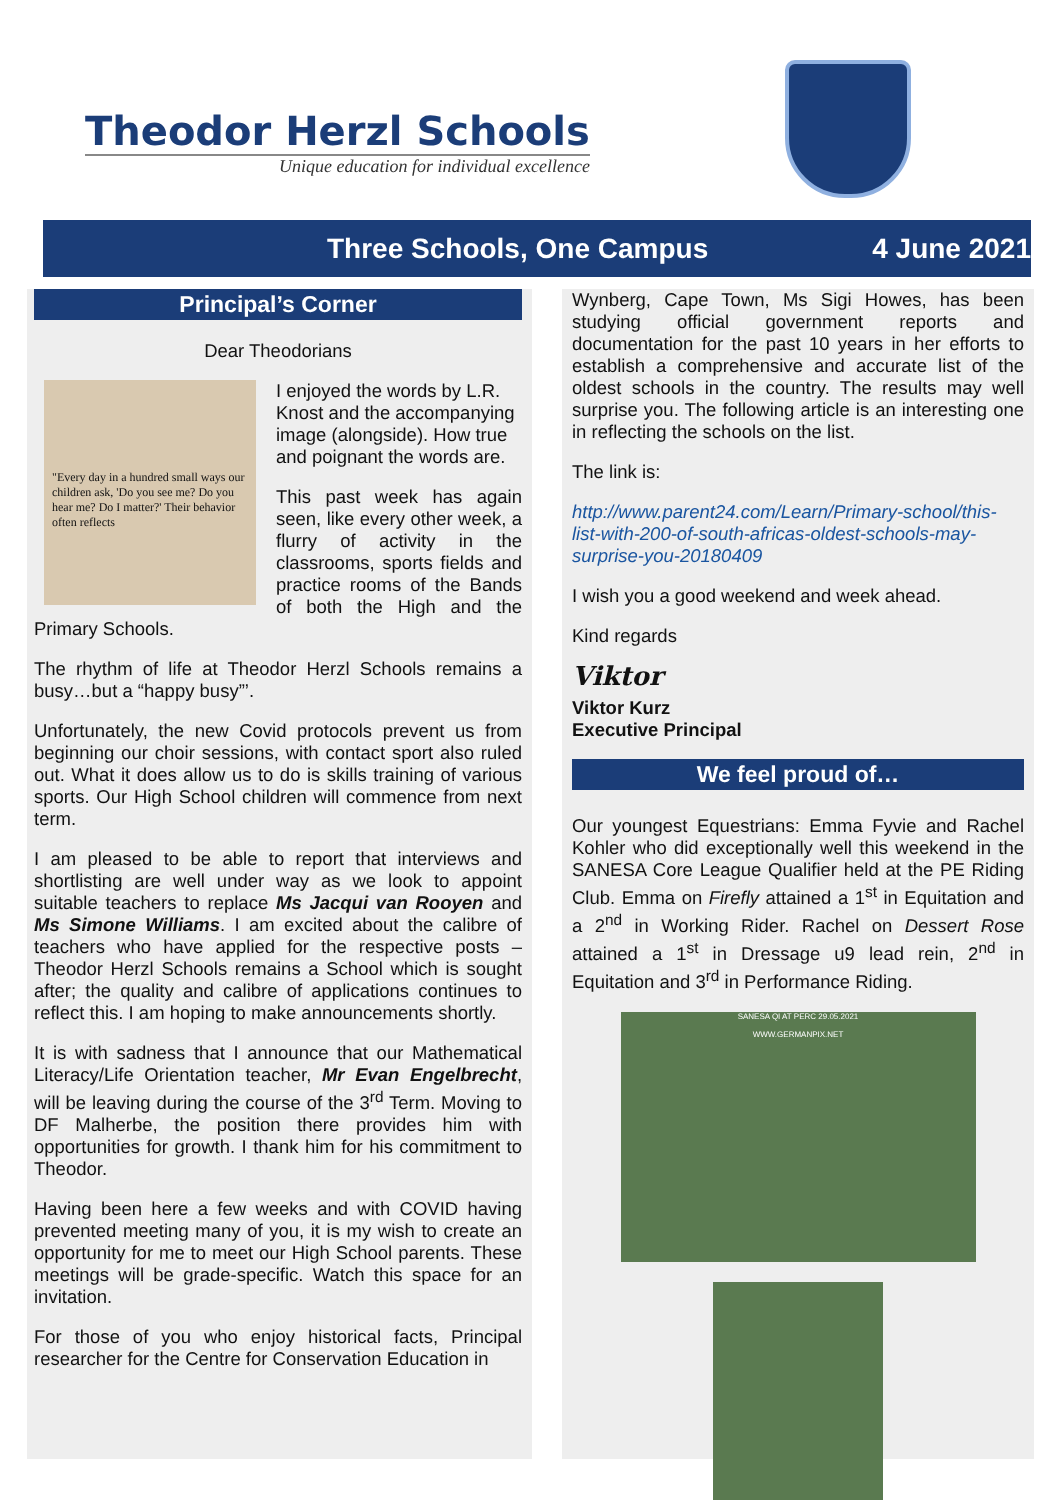Theodor Herzl Schools
Unique education for individual excellence
Three Schools, One Campus 4 June 2021
Principal’s Corner
Dear Theodorians
"Every day in a hundred small ways our children ask, 'Do you see me? Do you hear me? Do I matter?' Their behavior often reflects
I enjoyed the words by L.R. Knost and the accompanying image (alongside). How true and poignant the words are.
This past week has again seen, like every other week, a flurry of activity in the classrooms, sports fields and practice rooms of the Bands of both the High and the Primary Schools.
The rhythm of life at Theodor Herzl Schools remains a busy…but a “happy busy”’.
Unfortunately, the new Covid protocols prevent us from beginning our choir sessions, with contact sport also ruled out. What it does allow us to do is skills training of various sports. Our High School children will commence from next term.
I am pleased to be able to report that interviews and shortlisting are well under way as we look to appoint suitable teachers to replace Ms Jacqui van Rooyen and Ms Simone Williams. I am excited about the calibre of teachers who have applied for the respective posts – Theodor Herzl Schools remains a School which is sought after; the quality and calibre of applications continues to reflect this. I am hoping to make announcements shortly.
It is with sadness that I announce that our Mathematical Literacy/Life Orientation teacher, Mr Evan Engelbrecht, will be leaving during the course of the 3<sup>rd</sup> Term. Moving to DF Malherbe, the position there provides him with opportunities for growth. I thank him for his commitment to Theodor.
Having been here a few weeks and with COVID having prevented meeting many of you, it is my wish to create an opportunity for me to meet our High School parents. These meetings will be grade-specific. Watch this space for an invitation.
For those of you who enjoy historical facts, Principal researcher for the Centre for Conservation Education in
Wynberg, Cape Town, Ms Sigi Howes, has been studying official government reports and documentation for the past 10 years in her efforts to establish a comprehensive and accurate list of the oldest schools in the country. The results may well surprise you. The following article is an interesting one in reflecting the schools on the list.
The link is:
http://www.parent24.com/Learn/Primary-school/this-list-with-200-of-south-africas-oldest-schools-may-surprise-you-20180409
I wish you a good weekend and week ahead.
Kind regards
Viktor
Viktor Kurz
Executive Principal
We feel proud of…
Our youngest Equestrians: Emma Fyvie and Rachel Kohler who did exceptionally well this weekend in the SANESA Core League Qualifier held at the PE Riding Club. Emma on Firefly attained a 1<sup>st</sup> in Equitation and a 2<sup>nd</sup> in Working Rider. Rachel on Dessert Rose attained a 1<sup>st</sup> in Dressage u9 lead rein, 2<sup>nd</sup> in Equitation and 3<sup>rd</sup> in Performance Riding.
SANESA QI AT PERC 29.05.2021
WWW.GERMANPIX.NET